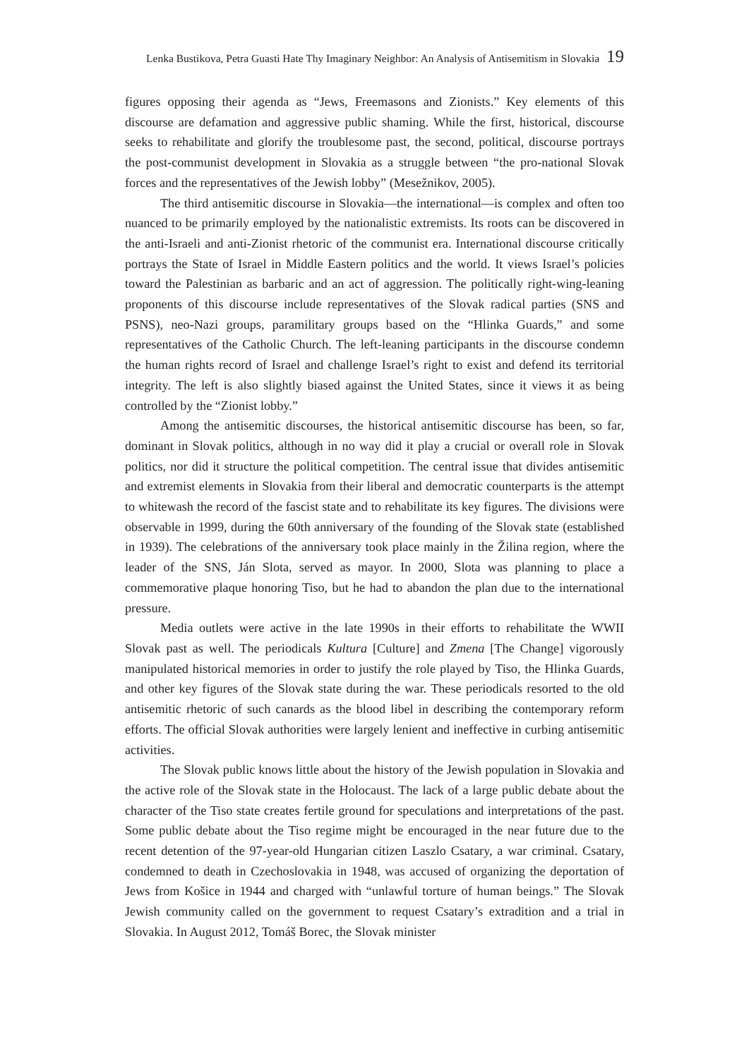Lenka Bustikova, Petra Guasti Hate Thy Imaginary Neighbor: An Analysis of Antisemitism in Slovakia 19
figures opposing their agenda as “Jews, Freemasons and Zionists.” Key elements of this discourse are defamation and aggressive public shaming. While the first, historical, discourse seeks to rehabilitate and glorify the troublesome past, the second, political, discourse portrays the post-communist development in Slovakia as a struggle between “the pro-national Slovak forces and the representatives of the Jewish lobby” (Mesežnikov, 2005).
The third antisemitic discourse in Slovakia—the international—is complex and often too nuanced to be primarily employed by the nationalistic extremists. Its roots can be discovered in the anti-Israeli and anti-Zionist rhetoric of the communist era. International discourse critically portrays the State of Israel in Middle Eastern politics and the world. It views Israel’s policies toward the Palestinian as barbaric and an act of aggression. The politically right-wing-leaning proponents of this discourse include representatives of the Slovak radical parties (SNS and PSNS), neo-Nazi groups, paramilitary groups based on the “Hlinka Guards,” and some representatives of the Catholic Church. The left-leaning participants in the discourse condemn the human rights record of Israel and challenge Israel’s right to exist and defend its territorial integrity. The left is also slightly biased against the United States, since it views it as being controlled by the “Zionist lobby.”
Among the antisemitic discourses, the historical antisemitic discourse has been, so far, dominant in Slovak politics, although in no way did it play a crucial or overall role in Slovak politics, nor did it structure the political competition. The central issue that divides antisemitic and extremist elements in Slovakia from their liberal and democratic counterparts is the attempt to whitewash the record of the fascist state and to rehabilitate its key figures. The divisions were observable in 1999, during the 60th anniversary of the founding of the Slovak state (established in 1939). The celebrations of the anniversary took place mainly in the Žilina region, where the leader of the SNS, Ján Slota, served as mayor. In 2000, Slota was planning to place a commemorative plaque honoring Tiso, but he had to abandon the plan due to the international pressure.
Media outlets were active in the late 1990s in their efforts to rehabilitate the WWII Slovak past as well. The periodicals Kultura [Culture] and Zmena [The Change] vigorously manipulated historical memories in order to justify the role played by Tiso, the Hlinka Guards, and other key figures of the Slovak state during the war. These periodicals resorted to the old antisemitic rhetoric of such canards as the blood libel in describing the contemporary reform efforts. The official Slovak authorities were largely lenient and ineffective in curbing antisemitic activities.
The Slovak public knows little about the history of the Jewish population in Slovakia and the active role of the Slovak state in the Holocaust. The lack of a large public debate about the character of the Tiso state creates fertile ground for speculations and interpretations of the past. Some public debate about the Tiso regime might be encouraged in the near future due to the recent detention of the 97-year-old Hungarian citizen Laszlo Csatary, a war criminal. Csatary, condemned to death in Czechoslovakia in 1948, was accused of organizing the deportation of Jews from Košice in 1944 and charged with “unlawful torture of human beings.” The Slovak Jewish community called on the government to request Csatary’s extradition and a trial in Slovakia. In August 2012, Tomáš Borec, the Slovak minister